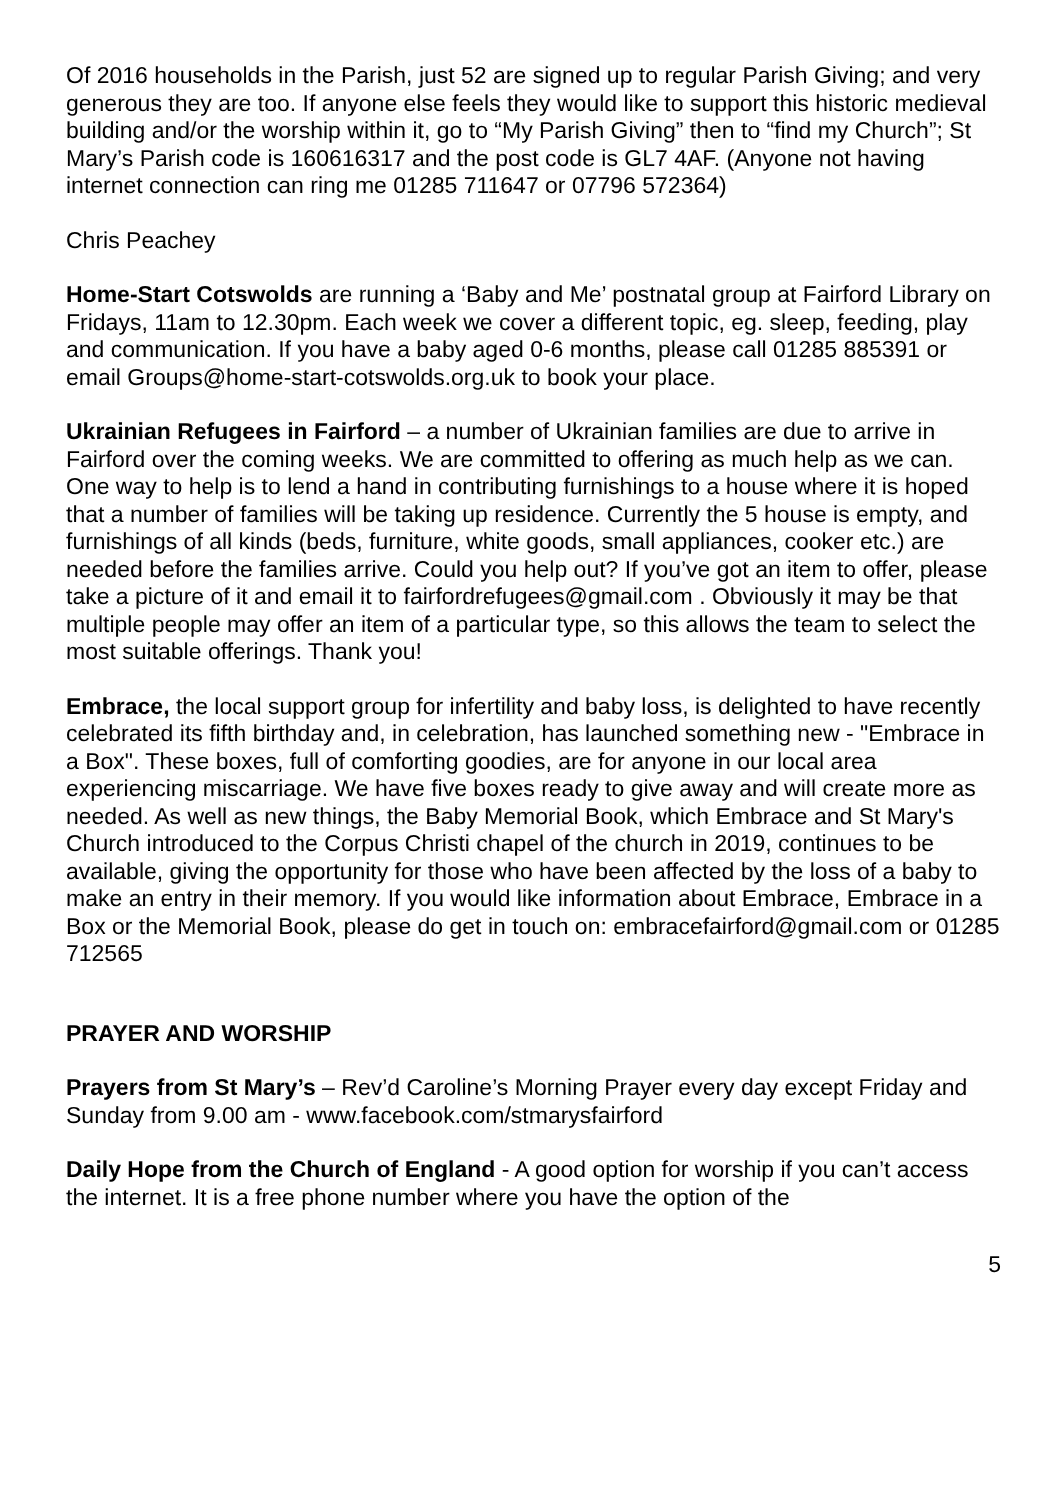Of 2016 households in the Parish, just 52 are signed up to regular Parish Giving; and very generous they are too. If anyone else feels they would like to support this historic medieval building and/or the worship within it, go to “My Parish Giving” then to “find my Church”; St Mary’s Parish code is 160616317 and the post code is GL7 4AF. (Anyone not having internet connection can ring me 01285 711647 or 07796 572364)
Chris Peachey
Home-Start Cotswolds are running a ‘Baby and Me’ postnatal group at Fairford Library on Fridays, 11am to 12.30pm. Each week we cover a different topic, eg. sleep, feeding, play and communication. If you have a baby aged 0-6 months, please call 01285 885391 or email Groups@home-start-cotswolds.org.uk to book your place.
Ukrainian Refugees in Fairford – a number of Ukrainian families are due to arrive in Fairford over the coming weeks. We are committed to offering as much help as we can. One way to help is to lend a hand in contributing furnishings to a house where it is hoped that a number of families will be taking up residence. Currently the 5 house is empty, and furnishings of all kinds (beds, furniture, white goods, small appliances, cooker etc.) are needed before the families arrive. Could you help out? If you’ve got an item to offer, please take a picture of it and email it to fairfordrefugees@gmail.com . Obviously it may be that multiple people may offer an item of a particular type, so this allows the team to select the most suitable offerings. Thank you!
Embrace, the local support group for infertility and baby loss, is delighted to have recently celebrated its fifth birthday and, in celebration, has launched something new - "Embrace in a Box". These boxes, full of comforting goodies, are for anyone in our local area experiencing miscarriage. We have five boxes ready to give away and will create more as needed. As well as new things, the Baby Memorial Book, which Embrace and St Mary's Church introduced to the Corpus Christi chapel of the church in 2019, continues to be available, giving the opportunity for those who have been affected by the loss of a baby to make an entry in their memory. If you would like information about Embrace, Embrace in a Box or the Memorial Book, please do get in touch on: embracefairford@gmail.com or 01285 712565
PRAYER AND WORSHIP
Prayers from St Mary’s – Rev’d Caroline’s Morning Prayer every day except Friday and Sunday from 9.00 am - www.facebook.com/stmarysfairford
Daily Hope from the Church of England - A good option for worship if you can’t access the internet. It is a free phone number where you have the option of the
5